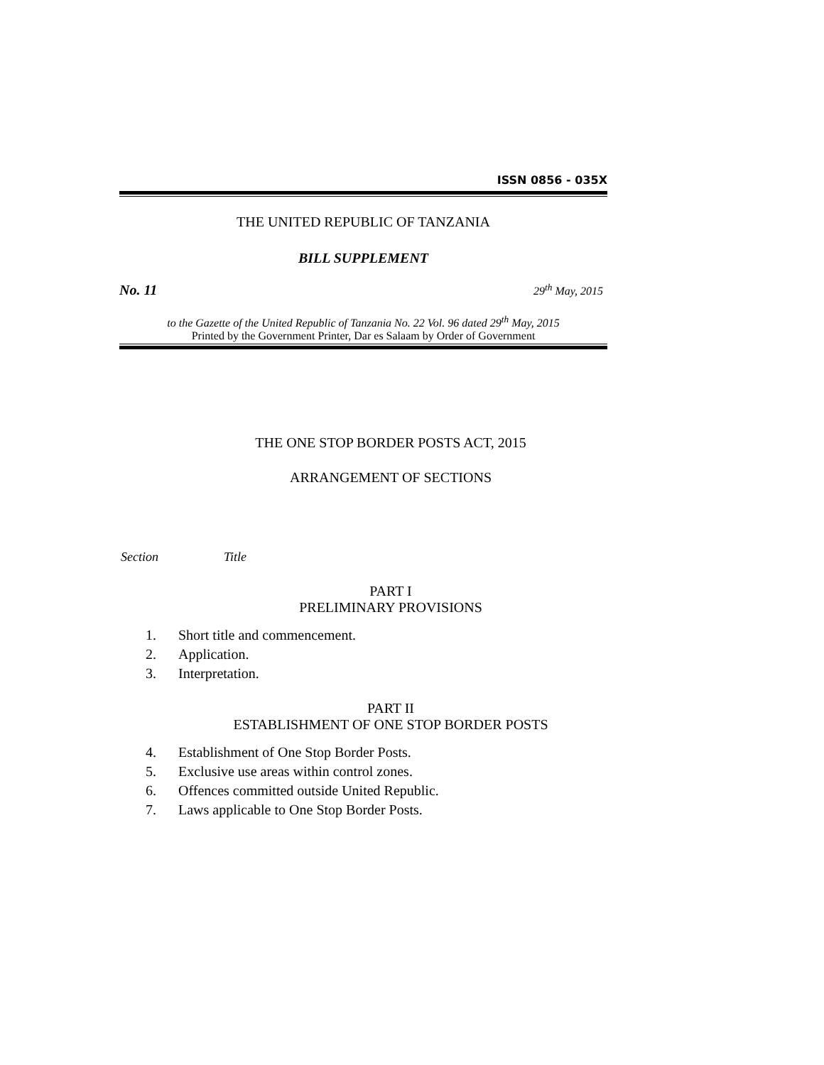ISSN 0856 - 035X
THE UNITED REPUBLIC OF TANZANIA
BILL SUPPLEMENT
No. 11 29<sup>th</sup> May, 2015
to the Gazette of the United Republic of Tanzania No. 22 Vol. 96 dated 29<sup>th</sup> May, 2015
Printed by the Government Printer, Dar es Salaam by Order of Government
THE ONE STOP BORDER POSTS ACT, 2015
ARRANGEMENT OF SECTIONS
Section Title
PART I
PRELIMINARY PROVISIONS
1. Short title and commencement.
2. Application.
3. Interpretation.
PART II
ESTABLISHMENT OF ONE STOP BORDER POSTS
4. Establishment of One Stop Border Posts.
5. Exclusive use areas within control zones.
6. Offences committed outside United Republic.
7. Laws applicable to One Stop Border Posts.